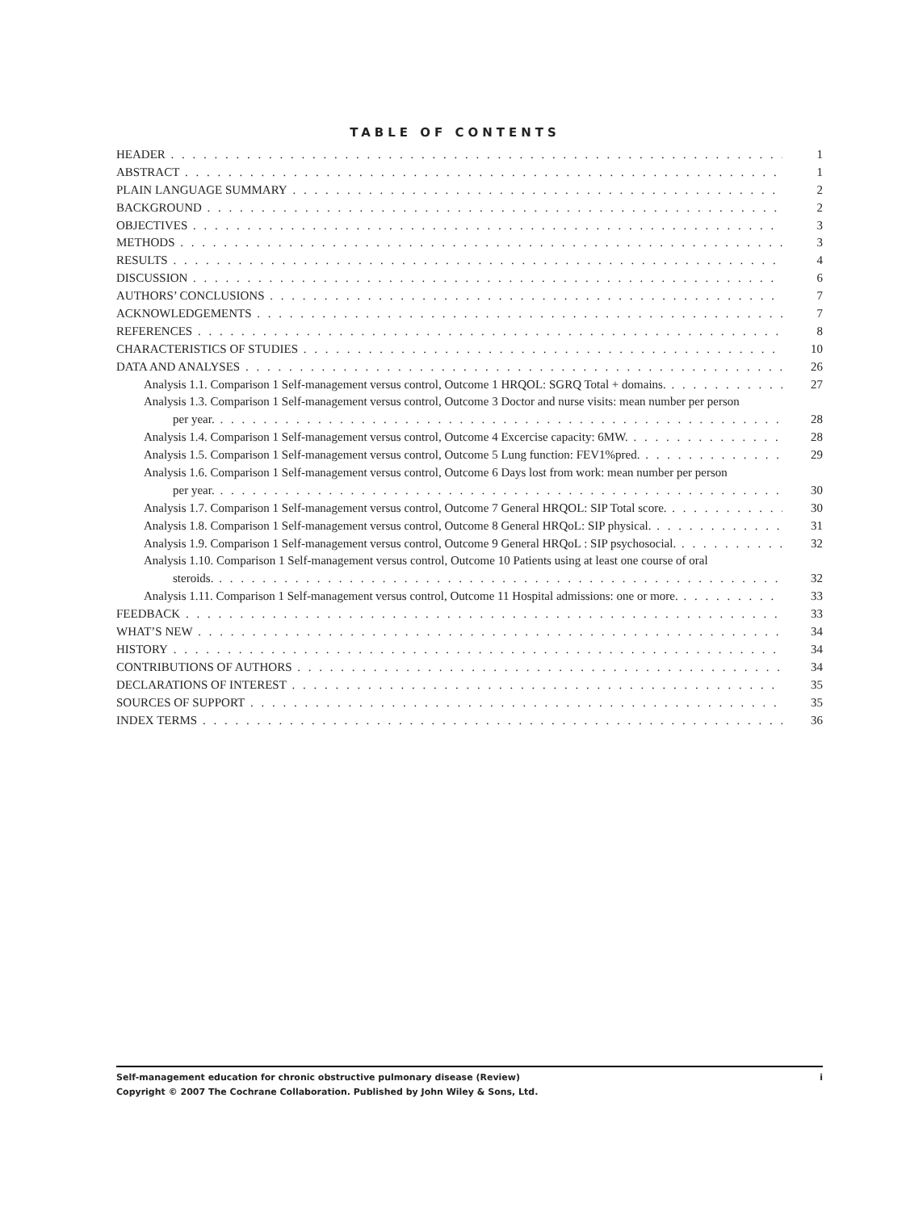TABLE OF CONTENTS
HEADER 1
ABSTRACT 1
PLAIN LANGUAGE SUMMARY 2
BACKGROUND 2
OBJECTIVES 3
METHODS 3
RESULTS 4
DISCUSSION 6
AUTHORS’ CONCLUSIONS 7
ACKNOWLEDGEMENTS 7
REFERENCES 8
CHARACTERISTICS OF STUDIES 10
DATA AND ANALYSES 26
Analysis 1.1. Comparison 1 Self-management versus control, Outcome 1 HRQOL: SGRQ Total + domains. 27
Analysis 1.3. Comparison 1 Self-management versus control, Outcome 3 Doctor and nurse visits: mean number per person
per year. 28
Analysis 1.4. Comparison 1 Self-management versus control, Outcome 4 Excercise capacity: 6MW. 28
Analysis 1.5. Comparison 1 Self-management versus control, Outcome 5 Lung function: FEV1%pred. 29
Analysis 1.6. Comparison 1 Self-management versus control, Outcome 6 Days lost from work: mean number per person
per year. 30
Analysis 1.7. Comparison 1 Self-management versus control, Outcome 7 General HRQOL: SIP Total score. 30
Analysis 1.8. Comparison 1 Self-management versus control, Outcome 8 General HRQoL: SIP physical. 31
Analysis 1.9. Comparison 1 Self-management versus control, Outcome 9 General HRQoL : SIP psychosocial. 32
Analysis 1.10. Comparison 1 Self-management versus control, Outcome 10 Patients using at least one course of oral
steroids. 32
Analysis 1.11. Comparison 1 Self-management versus control, Outcome 11 Hospital admissions: one or more. 33
FEEDBACK 33
WHAT’S NEW 34
HISTORY 34
CONTRIBUTIONS OF AUTHORS 34
DECLARATIONS OF INTEREST 35
SOURCES OF SUPPORT 35
INDEX TERMS 36
Self-management education for chronic obstructive pulmonary disease (Review) i
Copyright © 2007 The Cochrane Collaboration. Published by John Wiley & Sons, Ltd.